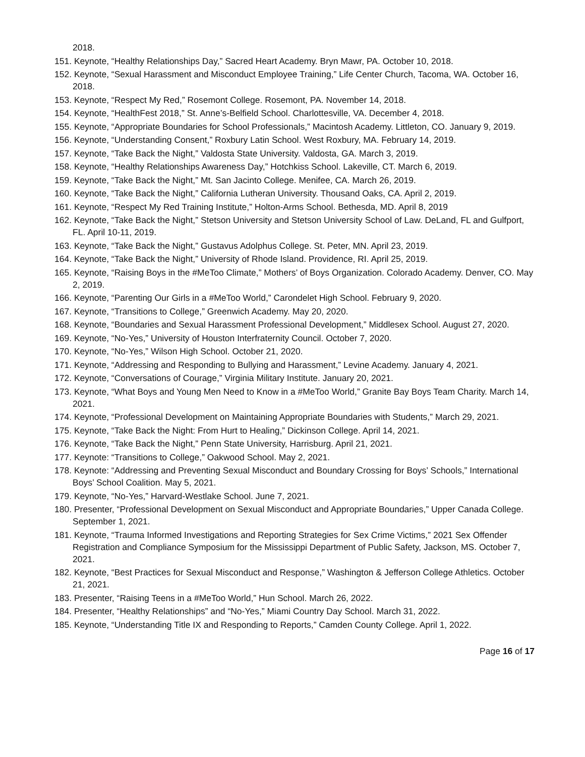2018.
151. Keynote, “Healthy Relationships Day,” Sacred Heart Academy. Bryn Mawr, PA. October 10, 2018.
152. Keynote, “Sexual Harassment and Misconduct Employee Training,” Life Center Church, Tacoma, WA. October 16, 2018.
153. Keynote, “Respect My Red,” Rosemont College. Rosemont, PA. November 14, 2018.
154. Keynote, “HealthFest 2018,” St. Anne’s-Belfield School. Charlottesville, VA. December 4, 2018.
155. Keynote, “Appropriate Boundaries for School Professionals,” Macintosh Academy. Littleton, CO. January 9, 2019.
156. Keynote, “Understanding Consent,” Roxbury Latin School. West Roxbury, MA. February 14, 2019.
157. Keynote, “Take Back the Night,” Valdosta State University. Valdosta, GA. March 3, 2019.
158. Keynote, “Healthy Relationships Awareness Day,” Hotchkiss School. Lakeville, CT. March 6, 2019.
159. Keynote, “Take Back the Night,” Mt. San Jacinto College. Menifee, CA. March 26, 2019.
160. Keynote, “Take Back the Night,” California Lutheran University. Thousand Oaks, CA. April 2, 2019.
161. Keynote, “Respect My Red Training Institute,” Holton-Arms School. Bethesda, MD. April 8, 2019
162. Keynote, “Take Back the Night,” Stetson University and Stetson University School of Law. DeLand, FL and Gulfport, FL. April 10-11, 2019.
163. Keynote, “Take Back the Night,” Gustavus Adolphus College. St. Peter, MN. April 23, 2019.
164. Keynote, “Take Back the Night,” University of Rhode Island. Providence, RI. April 25, 2019.
165. Keynote, “Raising Boys in the #MeToo Climate,” Mothers’ of Boys Organization. Colorado Academy. Denver, CO. May 2, 2019.
166. Keynote, “Parenting Our Girls in a #MeToo World,” Carondelet High School. February 9, 2020.
167. Keynote, “Transitions to College,” Greenwich Academy. May 20, 2020.
168. Keynote, “Boundaries and Sexual Harassment Professional Development,” Middlesex School. August 27, 2020.
169. Keynote, “No-Yes,” University of Houston Interfraternity Council. October 7, 2020.
170. Keynote, “No-Yes,” Wilson High School. October 21, 2020.
171. Keynote, “Addressing and Responding to Bullying and Harassment,” Levine Academy. January 4, 2021.
172. Keynote, “Conversations of Courage,” Virginia Military Institute. January 20, 2021.
173. Keynote, “What Boys and Young Men Need to Know in a #MeToo World,” Granite Bay Boys Team Charity. March 14, 2021.
174. Keynote, “Professional Development on Maintaining Appropriate Boundaries with Students,” March 29, 2021.
175. Keynote, “Take Back the Night: From Hurt to Healing,” Dickinson College. April 14, 2021.
176. Keynote, “Take Back the Night,” Penn State University, Harrisburg. April 21, 2021.
177. Keynote: “Transitions to College,” Oakwood School. May 2, 2021.
178. Keynote: “Addressing and Preventing Sexual Misconduct and Boundary Crossing for Boys’ Schools,” International Boys’ School Coalition. May 5, 2021.
179. Keynote, “No-Yes,” Harvard-Westlake School. June 7, 2021.
180. Presenter, “Professional Development on Sexual Misconduct and Appropriate Boundaries,” Upper Canada College. September 1, 2021.
181. Keynote, “Trauma Informed Investigations and Reporting Strategies for Sex Crime Victims,” 2021 Sex Offender Registration and Compliance Symposium for the Mississippi Department of Public Safety, Jackson, MS. October 7, 2021.
182. Keynote, “Best Practices for Sexual Misconduct and Response,” Washington & Jefferson College Athletics. October 21, 2021.
183. Presenter, “Raising Teens in a #MeToo World,” Hun School. March 26, 2022.
184. Presenter, “Healthy Relationships” and “No-Yes,” Miami Country Day School. March 31, 2022.
185. Keynote, “Understanding Title IX and Responding to Reports,” Camden County College. April 1, 2022.
Page 16 of 17